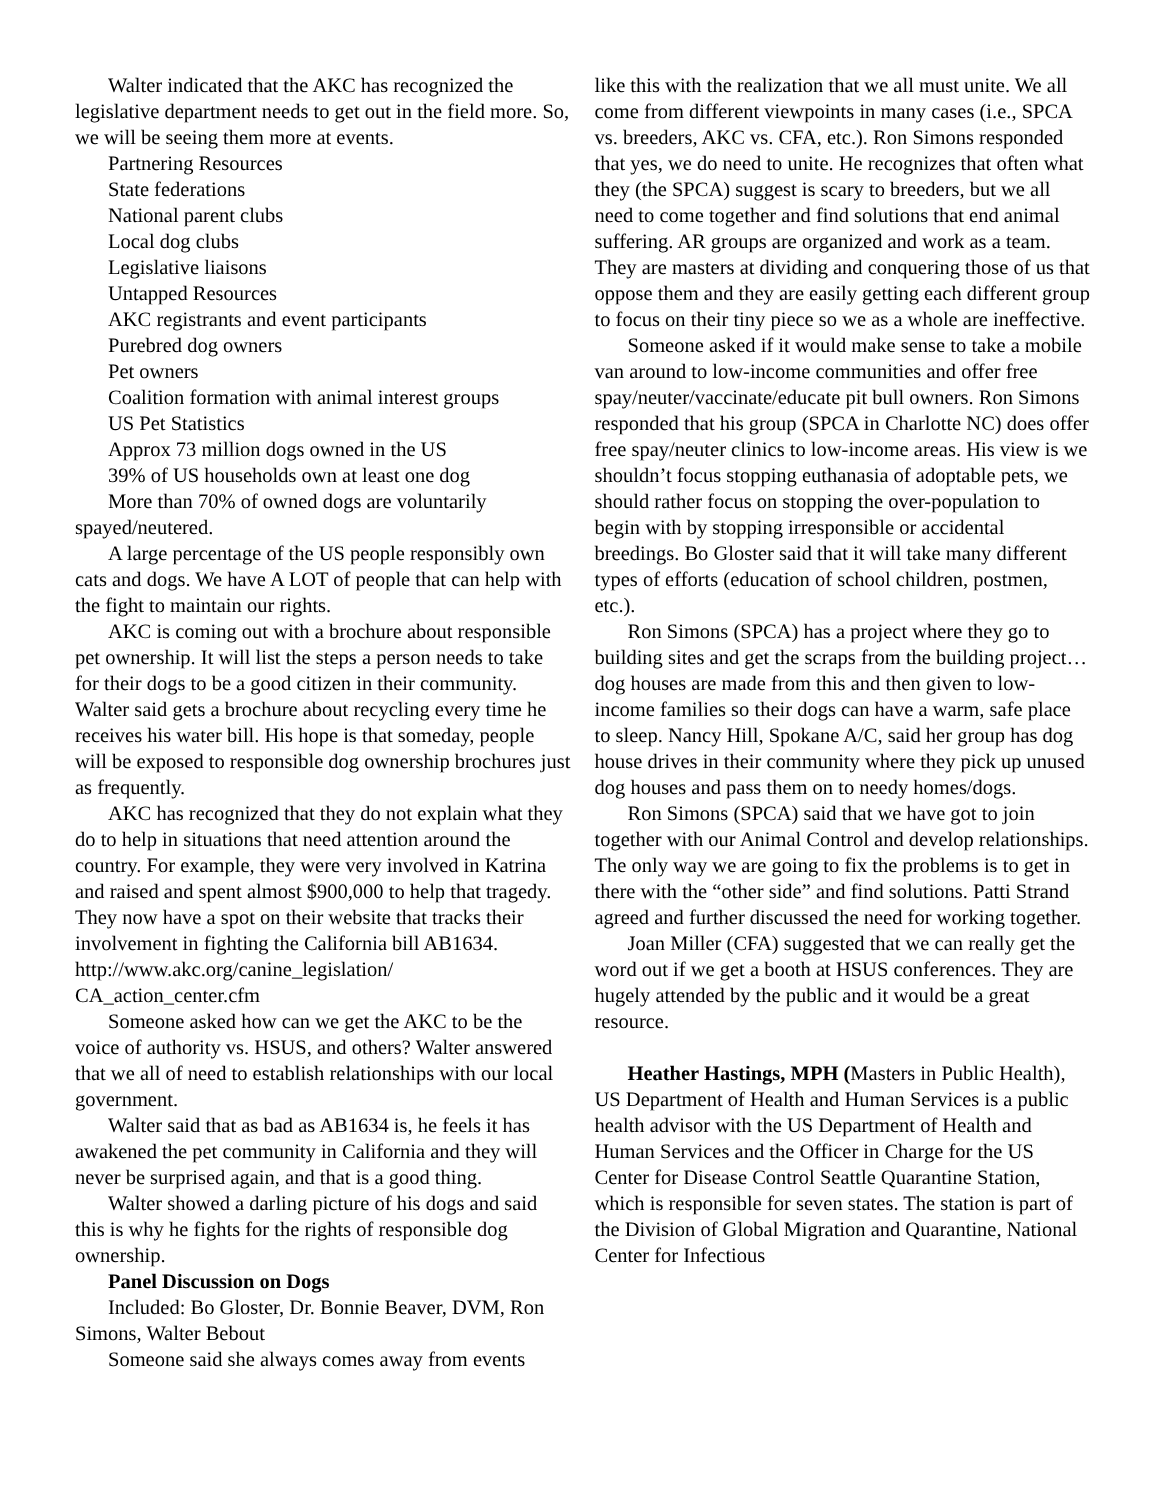Walter indicated that the AKC has recognized the legislative department needs to get out in the field more. So, we will be seeing them more at events.
Partnering Resources
State federations
National parent clubs
Local dog clubs
Legislative liaisons
Untapped Resources
AKC registrants and event participants
Purebred dog owners
Pet owners
Coalition formation with animal interest groups
US Pet Statistics
Approx 73 million dogs owned in the US
39% of US households own at least one dog
More than 70% of owned dogs are voluntarily spayed/neutered.
A large percentage of the US people responsibly own cats and dogs. We have A LOT of people that can help with the fight to maintain our rights.
AKC is coming out with a brochure about responsible pet ownership. It will list the steps a person needs to take for their dogs to be a good citizen in their community. Walter said gets a brochure about recycling every time he receives his water bill. His hope is that someday, people will be exposed to responsible dog ownership brochures just as frequently.
AKC has recognized that they do not explain what they do to help in situations that need attention around the country. For example, they were very involved in Katrina and raised and spent almost $900,000 to help that tragedy. They now have a spot on their website that tracks their involvement in fighting the California bill AB1634. http://www.akc.org/canine_legislation/ CA_action_center.cfm
Someone asked how can we get the AKC to be the voice of authority vs. HSUS, and others? Walter answered that we all of need to establish relationships with our local government.
Walter said that as bad as AB1634 is, he feels it has awakened the pet community in California and they will never be surprised again, and that is a good thing.
Walter showed a darling picture of his dogs and said this is why he fights for the rights of responsible dog ownership.
Panel Discussion on Dogs
Included: Bo Gloster, Dr. Bonnie Beaver, DVM, Ron Simons, Walter Bebout
Someone said she always comes away from events
like this with the realization that we all must unite. We all come from different viewpoints in many cases (i.e., SPCA vs. breeders, AKC vs. CFA, etc.). Ron Simons responded that yes, we do need to unite. He recognizes that often what they (the SPCA) suggest is scary to breeders, but we all need to come together and find solutions that end animal suffering. AR groups are organized and work as a team. They are masters at dividing and conquering those of us that oppose them and they are easily getting each different group to focus on their tiny piece so we as a whole are ineffective.
Someone asked if it would make sense to take a mobile van around to low-income communities and offer free spay/neuter/vaccinate/educate pit bull owners. Ron Simons responded that his group (SPCA in Charlotte NC) does offer free spay/neuter clinics to low-income areas. His view is we shouldn’t focus stopping euthanasia of adoptable pets, we should rather focus on stopping the over-population to begin with by stopping irresponsible or accidental breedings. Bo Gloster said that it will take many different types of efforts (education of school children, postmen, etc.).
Ron Simons (SPCA) has a project where they go to building sites and get the scraps from the building project…dog houses are made from this and then given to low-income families so their dogs can have a warm, safe place to sleep. Nancy Hill, Spokane A/C, said her group has dog house drives in their community where they pick up unused dog houses and pass them on to needy homes/dogs.
Ron Simons (SPCA) said that we have got to join together with our Animal Control and develop relationships. The only way we are going to fix the problems is to get in there with the “other side” and find solutions. Patti Strand agreed and further discussed the need for working together.
Joan Miller (CFA) suggested that we can really get the word out if we get a booth at HSUS conferences. They are hugely attended by the public and it would be a great resource.
Heather Hastings, MPH (Masters in Public Health), US Department of Health and Human Services is a public health advisor with the US Department of Health and Human Services and the Officer in Charge for the US Center for Disease Control Seattle Quarantine Station, which is responsible for seven states. The station is part of the Division of Global Migration and Quarantine, National Center for Infectious